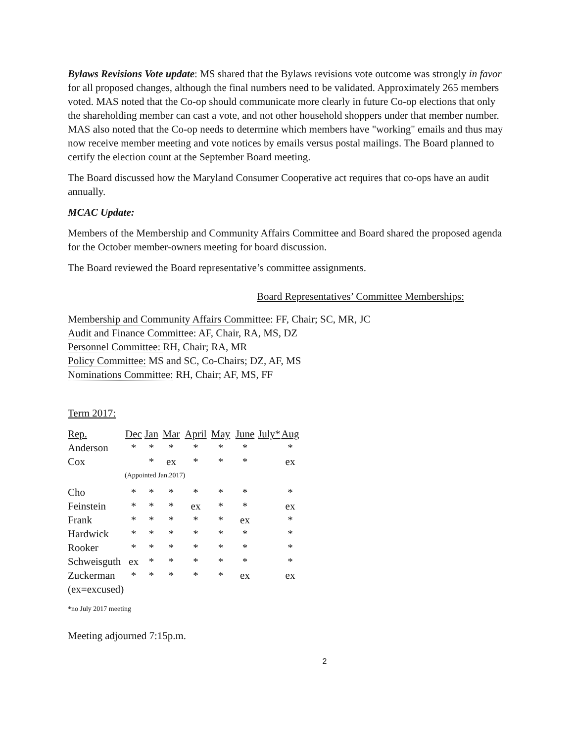Bylaws Revisions Vote update: MS shared that the Bylaws revisions vote outcome was strongly in favor for all proposed changes, although the final numbers need to be validated. Approximately 265 members voted. MAS noted that the Co-op should communicate more clearly in future Co-op elections that only the shareholding member can cast a vote, and not other household shoppers under that member number. MAS also noted that the Co-op needs to determine which members have "working" emails and thus may now receive member meeting and vote notices by emails versus postal mailings. The Board planned to certify the election count at the September Board meeting.
The Board discussed how the Maryland Consumer Cooperative act requires that co-ops have an audit annually.
MCAC Update:
Members of the Membership and Community Affairs Committee and Board shared the proposed agenda for the October member-owners meeting for board discussion.
The Board reviewed the Board representative’s committee assignments.
Board Representatives’ Committee Memberships:
Membership and Community Affairs Committee: FF, Chair; SC, MR, JC
Audit and Finance Committee: AF, Chair, RA, MS, DZ
Personnel Committee: RH, Chair; RA, MR
Policy Committee: MS and SC, Co-Chairs; DZ, AF, MS
Nominations Committee: RH, Chair; AF, MS, FF
Term 2017:
| Rep. | Dec | Jan | Mar | April | May | June | July* | Aug |
| --- | --- | --- | --- | --- | --- | --- | --- | --- |
| Anderson | * | * | * | * | * | * | | * |
| Cox | | * | ex | * | * | * | | ex |
| | (Appointed Jan.2017) | | | | | | | |
| Cho | * | * | * | * | * | * | | * |
| Feinstein | * | * | * | ex | * | * | | ex |
| Frank | * | * | * | * | * | ex | | * |
| Hardwick | * | * | * | * | * | * | | * |
| Rooker | * | * | * | * | * | * | | * |
| Schweisguth | ex | * | * | * | * | * | | * |
| Zuckerman | * | * | * | * | * | ex | | ex |
| (ex=excused) | | | | | | | | |
*no July 2017 meeting
Meeting adjourned 7:15p.m.
2